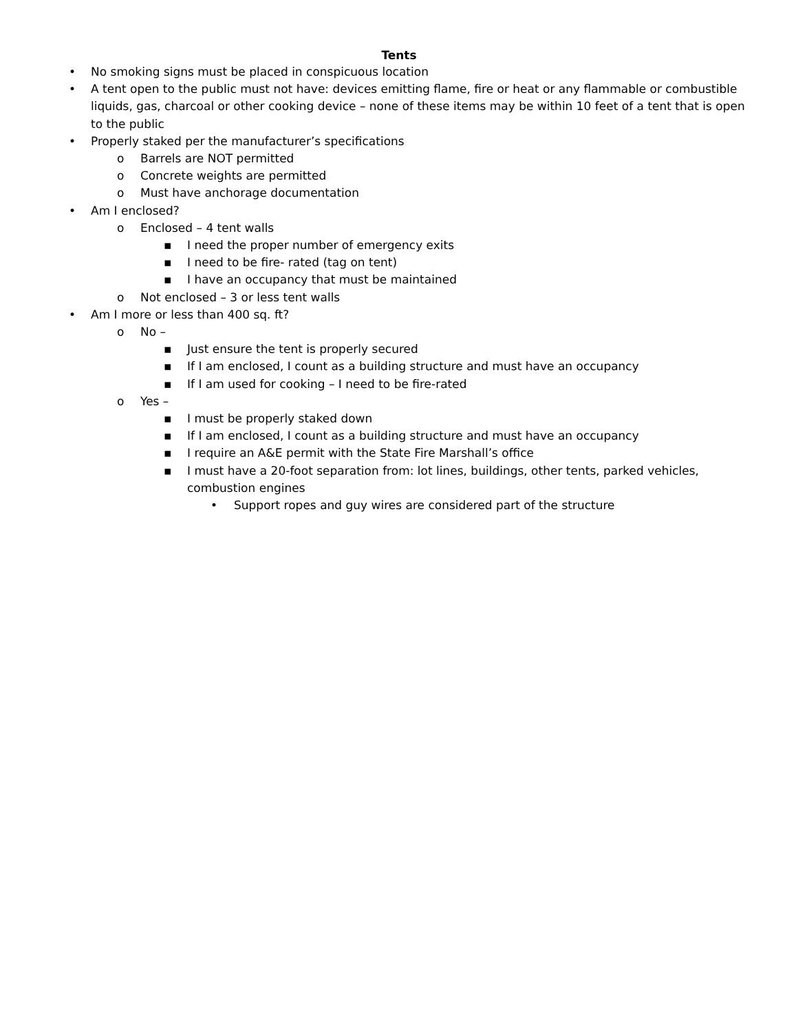Tents
• No smoking signs must be placed in conspicuous location
• A tent open to the public must not have: devices emitting flame, fire or heat or any flammable or combustible liquids, gas, charcoal or other cooking device – none of these items may be within 10 feet of a tent that is open to the public
• Properly staked per the manufacturer’s specifications
o Barrels are NOT permitted
o Concrete weights are permitted
o Must have anchorage documentation
• Am I enclosed?
o Enclosed – 4 tent walls
▪ I need the proper number of emergency exits
▪ I need to be fire- rated (tag on tent)
▪ I have an occupancy that must be maintained
o Not enclosed – 3 or less tent walls
• Am I more or less than 400 sq. ft?
o No –
▪ Just ensure the tent is properly secured
▪ If I am enclosed, I count as a building structure and must have an occupancy
▪ If I am used for cooking – I need to be fire-rated
o Yes –
▪ I must be properly staked down
▪ If I am enclosed, I count as a building structure and must have an occupancy
▪ I require an A&E permit with the State Fire Marshall’s office
▪ I must have a 20-foot separation from: lot lines, buildings, other tents, parked vehicles, combustion engines
• Support ropes and guy wires are considered part of the structure